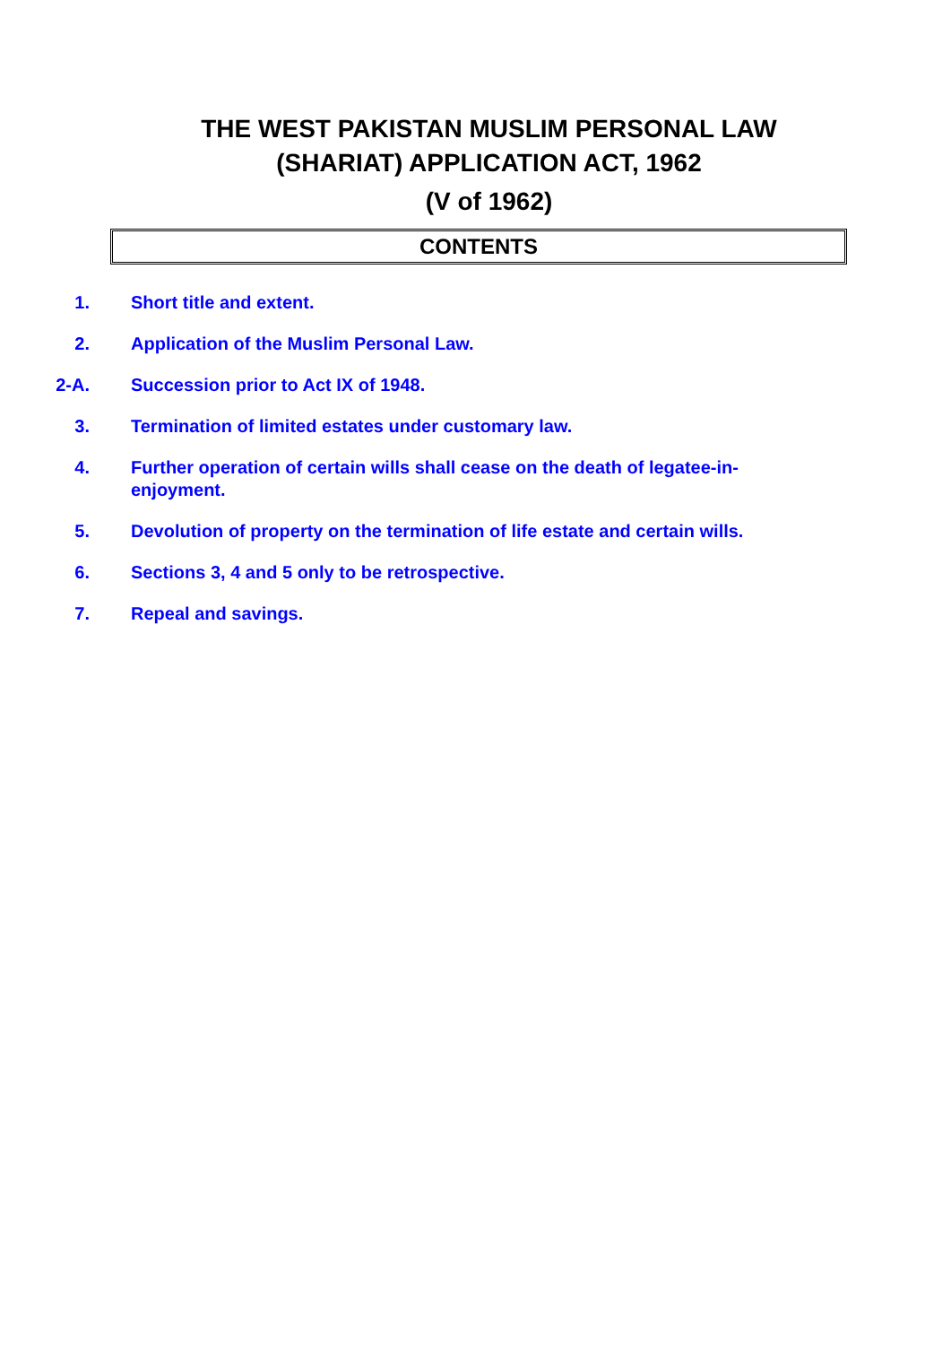THE WEST PAKISTAN MUSLIM PERSONAL LAW
(SHARIAT) APPLICATION ACT, 1962
(V of 1962)
CONTENTS
1. Short title and extent.
2. Application of the Muslim Personal Law.
2-A. Succession prior to Act IX of 1948.
3. Termination of limited estates under customary law.
4. Further operation of certain wills shall cease on the death of legatee-in-enjoyment.
5. Devolution of property on the termination of life estate and certain wills.
6. Sections 3, 4 and 5 only to be retrospective.
7. Repeal and savings.